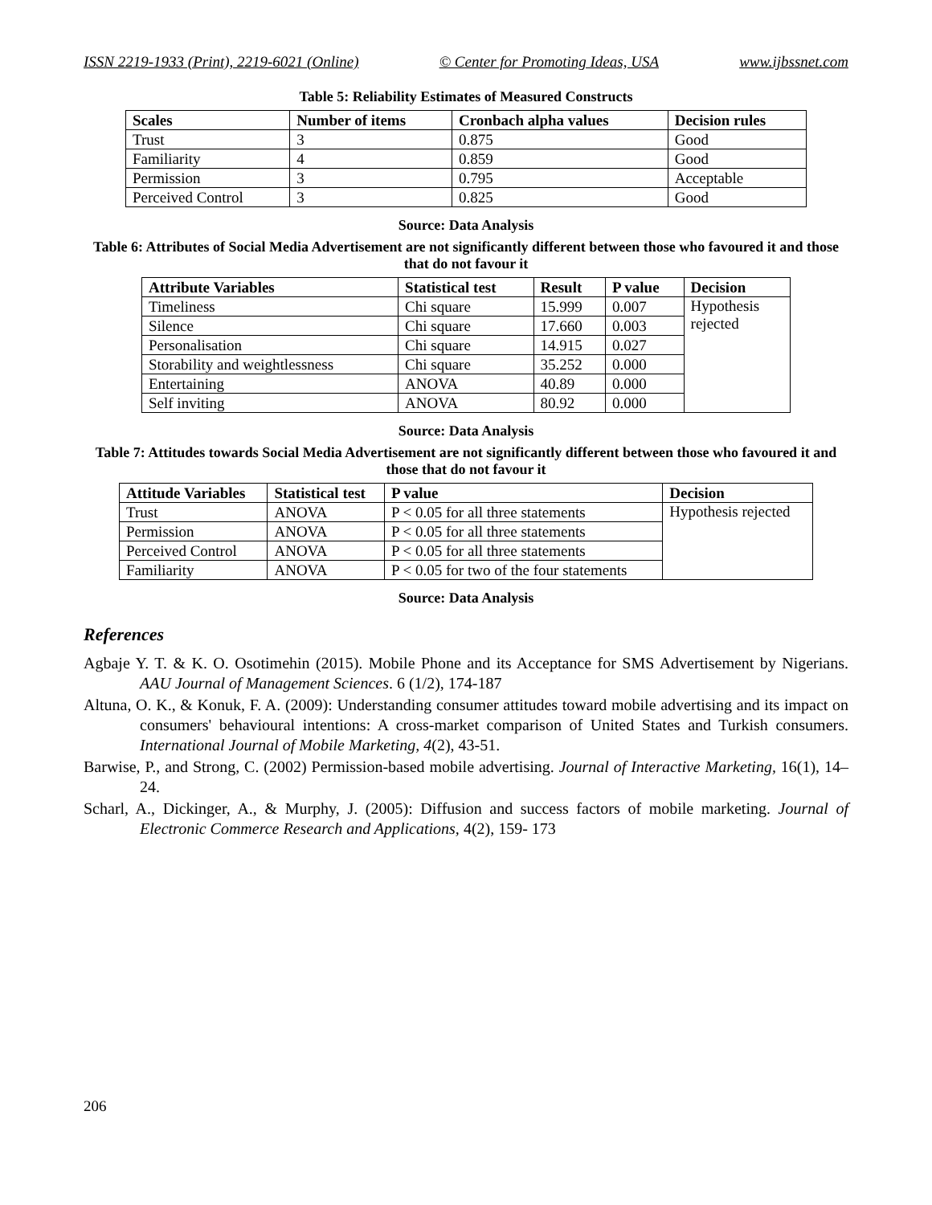ISSN 2219-1933 (Print), 2219-6021 (Online) © Center for Promoting Ideas, USA www.ijbssnet.com
Table 5: Reliability Estimates of Measured Constructs
| Scales | Number of items | Cronbach alpha values | Decision rules |
| --- | --- | --- | --- |
| Trust | 3 | 0.875 | Good |
| Familiarity | 4 | 0.859 | Good |
| Permission | 3 | 0.795 | Acceptable |
| Perceived Control | 3 | 0.825 | Good |
Source: Data Analysis
Table 6: Attributes of Social Media Advertisement are not significantly different between those who favoured it and those that do not favour it
| Attribute Variables | Statistical test | Result | P value | Decision |
| --- | --- | --- | --- | --- |
| Timeliness | Chi square | 15.999 | 0.007 | Hypothesis rejected |
| Silence | Chi square | 17.660 | 0.003 | |
| Personalisation | Chi square | 14.915 | 0.027 | |
| Storability and weightlessness | Chi square | 35.252 | 0.000 | |
| Entertaining | ANOVA | 40.89 | 0.000 | |
| Self inviting | ANOVA | 80.92 | 0.000 | |
Source: Data Analysis
Table 7: Attitudes towards Social Media Advertisement are not significantly different between those who favoured it and those that do not favour it
| Attitude Variables | Statistical test | P value | Decision |
| --- | --- | --- | --- |
| Trust | ANOVA | P < 0.05 for all three statements | Hypothesis rejected |
| Permission | ANOVA | P < 0.05 for all three statements | |
| Perceived Control | ANOVA | P < 0.05 for all three statements | |
| Familiarity | ANOVA | P < 0.05 for two of the four statements | |
Source: Data Analysis
References
Agbaje Y. T. & K. O. Osotimehin (2015). Mobile Phone and its Acceptance for SMS Advertisement by Nigerians. AAU Journal of Management Sciences. 6 (1/2), 174-187
Altuna, O. K., & Konuk, F. A. (2009): Understanding consumer attitudes toward mobile advertising and its impact on consumers' behavioural intentions: A cross-market comparison of United States and Turkish consumers. International Journal of Mobile Marketing, 4(2), 43-51.
Barwise, P., and Strong, C. (2002) Permission-based mobile advertising. Journal of Interactive Marketing, 16(1), 14–24.
Scharl, A., Dickinger, A., & Murphy, J. (2005): Diffusion and success factors of mobile marketing. Journal of Electronic Commerce Research and Applications, 4(2), 159- 173
206